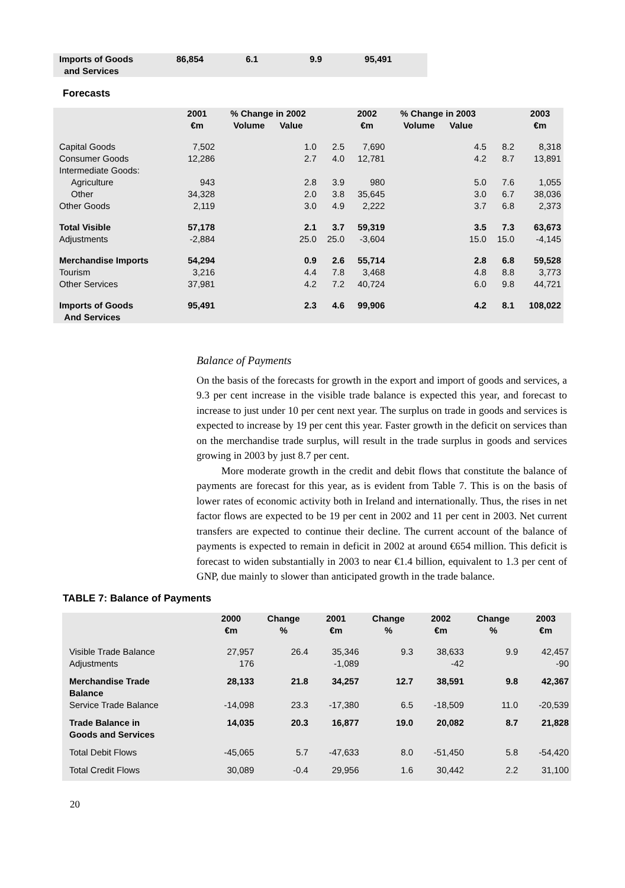| Imports of Goods and Services | 86,854 | 6.1 | 9.9 | 95,491 | |
Forecasts
| | 2001 €m | % Change in 2002 Volume Value | | 2002 €m | % Change in 2003 Volume Value | | 2003 €m |
| --- | --- | --- | --- | --- | --- | --- | --- |
| Capital Goods | 7,502 | 1.0 | 2.5 | 7,690 | 4.5 | 8.2 | 8,318 |
| Consumer Goods | 12,286 | 2.7 | 4.0 | 12,781 | 4.2 | 8.7 | 13,891 |
| Intermediate Goods: | | | | | | | |
| Agriculture | 943 | 2.8 | 3.9 | 980 | 5.0 | 7.6 | 1,055 |
| Other | 34,328 | 2.0 | 3.8 | 35,645 | 3.0 | 6.7 | 38,036 |
| Other Goods | 2,119 | 3.0 | 4.9 | 2,222 | 3.7 | 6.8 | 2,373 |
| Total Visible | 57,178 | 2.1 | 3.7 | 59,319 | 3.5 | 7.3 | 63,673 |
| Adjustments | -2,884 | 25.0 | 25.0 | -3,604 | 15.0 | 15.0 | -4,145 |
| Merchandise Imports | 54,294 | 0.9 | 2.6 | 55,714 | 2.8 | 6.8 | 59,528 |
| Tourism | 3,216 | 4.4 | 7.8 | 3,468 | 4.8 | 8.8 | 3,773 |
| Other Services | 37,981 | 4.2 | 7.2 | 40,724 | 6.0 | 9.8 | 44,721 |
| Imports of Goods And Services | 95,491 | 2.3 | 4.6 | 99,906 | 4.2 | 8.1 | 108,022 |
Balance of Payments
On the basis of the forecasts for growth in the export and import of goods and services, a 9.3 per cent increase in the visible trade balance is expected this year, and forecast to increase to just under 10 per cent next year. The surplus on trade in goods and services is expected to increase by 19 per cent this year. Faster growth in the deficit on services than on the merchandise trade surplus, will result in the trade surplus in goods and services growing in 2003 by just 8.7 per cent.
More moderate growth in the credit and debit flows that constitute the balance of payments are forecast for this year, as is evident from Table 7. This is on the basis of lower rates of economic activity both in Ireland and internationally. Thus, the rises in net factor flows are expected to be 19 per cent in 2002 and 11 per cent in 2003. Net current transfers are expected to continue their decline. The current account of the balance of payments is expected to remain in deficit in 2002 at around €654 million. This deficit is forecast to widen substantially in 2003 to near €1.4 billion, equivalent to 1.3 per cent of GNP, due mainly to slower than anticipated growth in the trade balance.
TABLE 7: Balance of Payments
| | 2000 €m | Change % | 2001 €m | Change % | 2002 €m | Change % | 2003 €m |
| --- | --- | --- | --- | --- | --- | --- | --- |
| Visible Trade Balance | 27,957 | 26.4 | 35,346 | 9.3 | 38,633 | 9.9 | 42,457 |
| Adjustments | 176 | | -1,089 | | -42 | | -90 |
| Merchandise Trade Balance | 28,133 | 21.8 | 34,257 | 12.7 | 38,591 | 9.8 | 42,367 |
| Service Trade Balance | -14,098 | 23.3 | -17,380 | 6.5 | -18,509 | 11.0 | -20,539 |
| Trade Balance in Goods and Services | 14,035 | 20.3 | 16,877 | 19.0 | 20,082 | 8.7 | 21,828 |
| Total Debit Flows | -45,065 | 5.7 | -47,633 | 8.0 | -51,450 | 5.8 | -54,420 |
| Total Credit Flows | 30,089 | -0.4 | 29,956 | 1.6 | 30,442 | 2.2 | 31,100 |
20